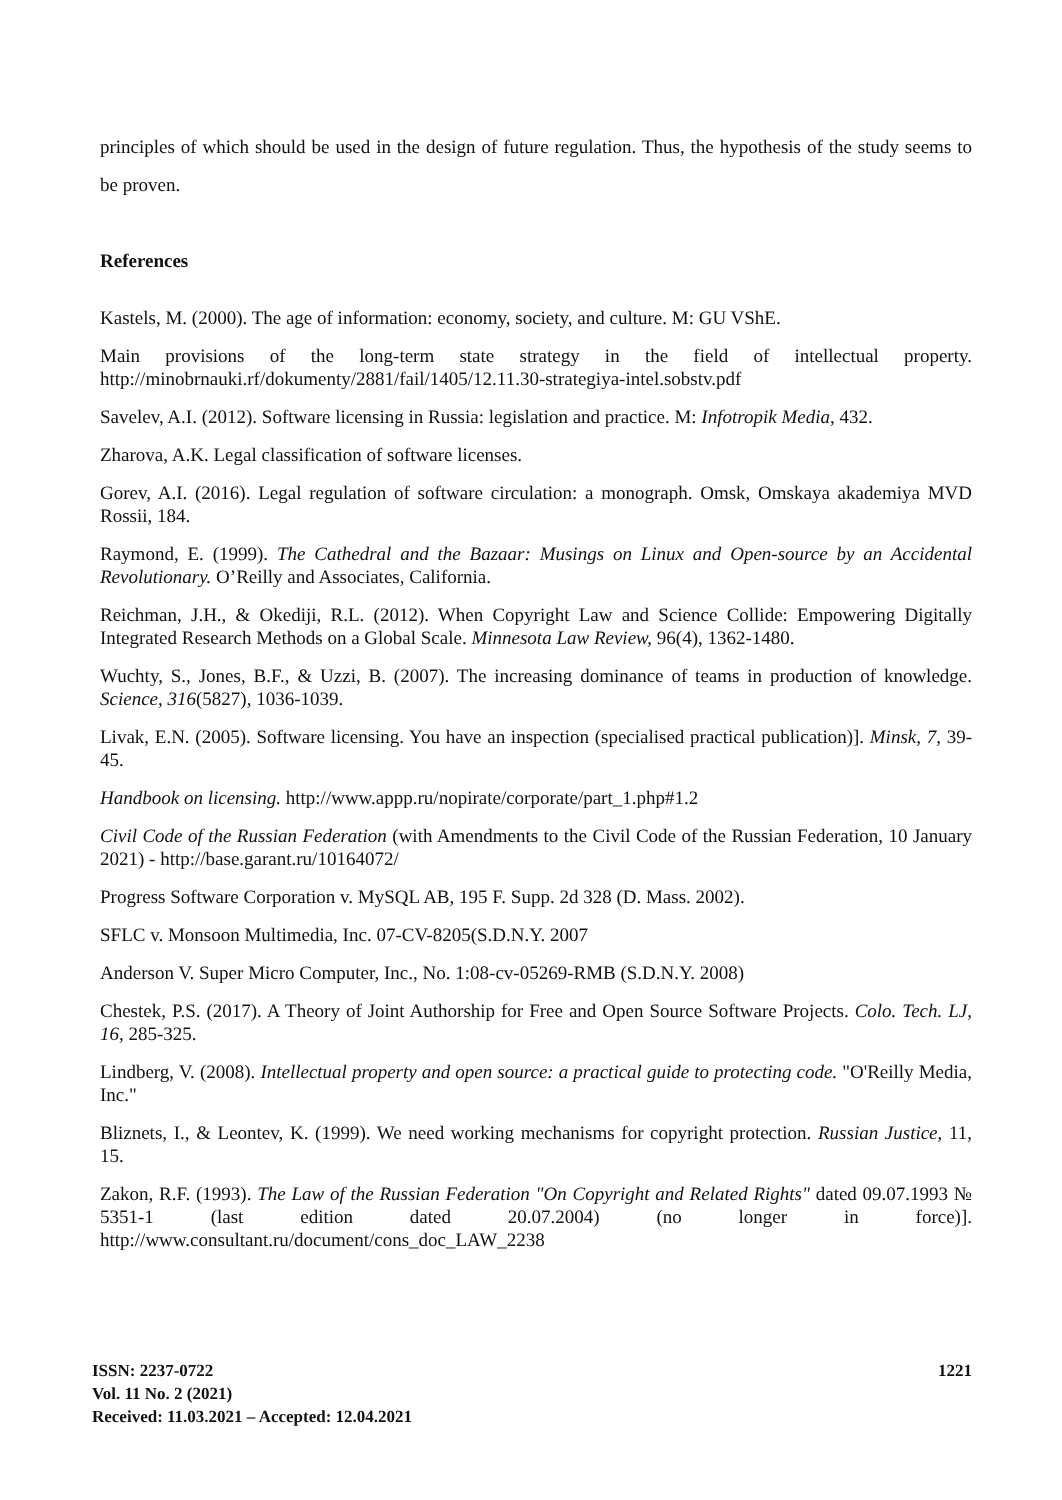principles of which should be used in the design of future regulation. Thus, the hypothesis of the study seems to be proven.
References
Kastels, M. (2000). The age of information: economy, society, and culture. M: GU VShE.
Main provisions of the long-term state strategy in the field of intellectual property. http://minobrnauki.rf/dokumenty/2881/fail/1405/12.11.30-strategiya-intel.sobstv.pdf
Savelev, A.I. (2012). Software licensing in Russia: legislation and practice. M: Infotropik Media, 432.
Zharova, A.K. Legal classification of software licenses.
Gorev, A.I. (2016). Legal regulation of software circulation: a monograph. Omsk, Omskaya akademiya MVD Rossii, 184.
Raymond, E. (1999). The Cathedral and the Bazaar: Musings on Linux and Open-source by an Accidental Revolutionary. O’Reilly and Associates, California.
Reichman, J.H., & Okediji, R.L. (2012). When Copyright Law and Science Collide: Empowering Digitally Integrated Research Methods on a Global Scale. Minnesota Law Review, 96(4), 1362-1480.
Wuchty, S., Jones, B.F., & Uzzi, B. (2007). The increasing dominance of teams in production of knowledge. Science, 316(5827), 1036-1039.
Livak, E.N. (2005). Software licensing. You have an inspection (specialised practical publication)]. Minsk, 7, 39-45.
Handbook on licensing. http://www.appp.ru/nopirate/corporate/part_1.php#1.2
Civil Code of the Russian Federation (with Amendments to the Civil Code of the Russian Federation, 10 January 2021) - http://base.garant.ru/10164072/
Progress Software Corporation v. MySQL AB, 195 F. Supp. 2d 328 (D. Mass. 2002).
SFLC v. Monsoon Multimedia, Inc. 07-CV-8205(S.D.N.Y. 2007
Anderson V. Super Micro Computer, Inc., No. 1:08-cv-05269-RMB (S.D.N.Y. 2008)
Chestek, P.S. (2017). A Theory of Joint Authorship for Free and Open Source Software Projects. Colo. Tech. LJ, 16, 285-325.
Lindberg, V. (2008). Intellectual property and open source: a practical guide to protecting code. "O'Reilly Media, Inc."
Bliznets, I., & Leontev, K. (1999). We need working mechanisms for copyright protection. Russian Justice, 11, 15.
Zakon, R.F. (1993). The Law of the Russian Federation "On Copyright and Related Rights" dated 09.07.1993 № 5351-1 (last edition dated 20.07.2004) (no longer in force)]. http://www.consultant.ru/document/cons_doc_LAW_2238
ISSN: 2237-0722
Vol. 11 No. 2 (2021)
Received: 11.03.2021 – Accepted: 12.04.2021
1221